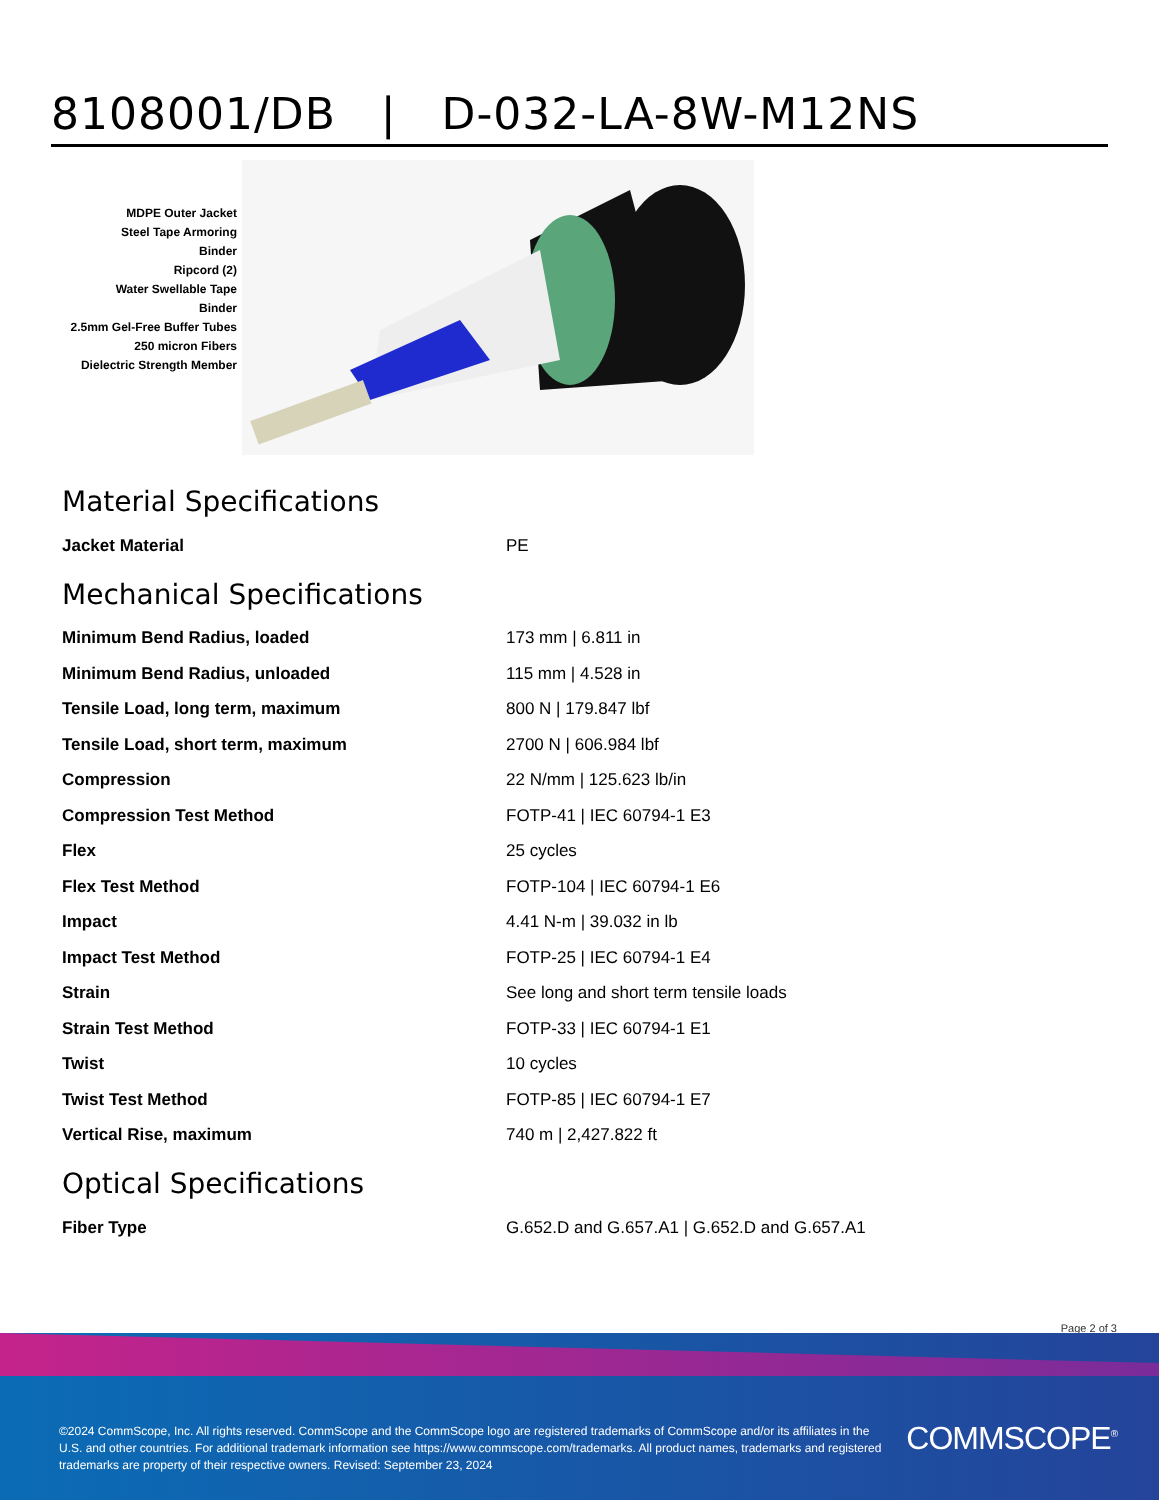8108001/DB | D-032-LA-8W-M12NS
MDPE Outer Jacket
Steel Tape Armoring
Binder
Ripcord (2)
Water Swellable Tape
Binder
2.5mm Gel-Free Buffer Tubes
250 micron Fibers
Dielectric Strength Member
Material Specifications
| Jacket Material | PE |
Mechanical Specifications
| Minimum Bend Radius, loaded | 173 mm / 6.811 in |
| Minimum Bend Radius, unloaded | 115 mm / 4.528 in |
| Tensile Load, long term, maximum | 800 N / 179.847 lbf |
| Tensile Load, short term, maximum | 2700 N / 606.984 lbf |
| Compression | 22 N/mm / 125.623 lb/in |
| Compression Test Method | FOTP-41 / IEC 60794-1 E3 |
| Flex | 25 cycles |
| Flex Test Method | FOTP-104 / IEC 60794-1 E6 |
| Impact | 4.41 N-m / 39.032 in lb |
| Impact Test Method | FOTP-25 / IEC 60794-1 E4 |
| Strain | See long and short term tensile loads |
| Strain Test Method | FOTP-33 / IEC 60794-1 E1 |
| Twist | 10 cycles |
| Twist Test Method | FOTP-85 / IEC 60794-1 E7 |
| Vertical Rise, maximum | 740 m / 2,427.822 ft |
Optical Specifications
| Fiber Type | G.652.D and G.657.A1 / G.652.D and G.657.A1 |
Page 2 of 3
©2024 CommScope, Inc. All rights reserved. CommScope and the CommScope logo are registered trademarks of CommScope and/or its affiliates in the U.S. and other countries. For additional trademark information see https://www.commscope.com/trademarks. All product names, trademarks and registered trademarks are property of their respective owners. Revised: September 23, 2024
COMMSCOPE<sup>®</sup>